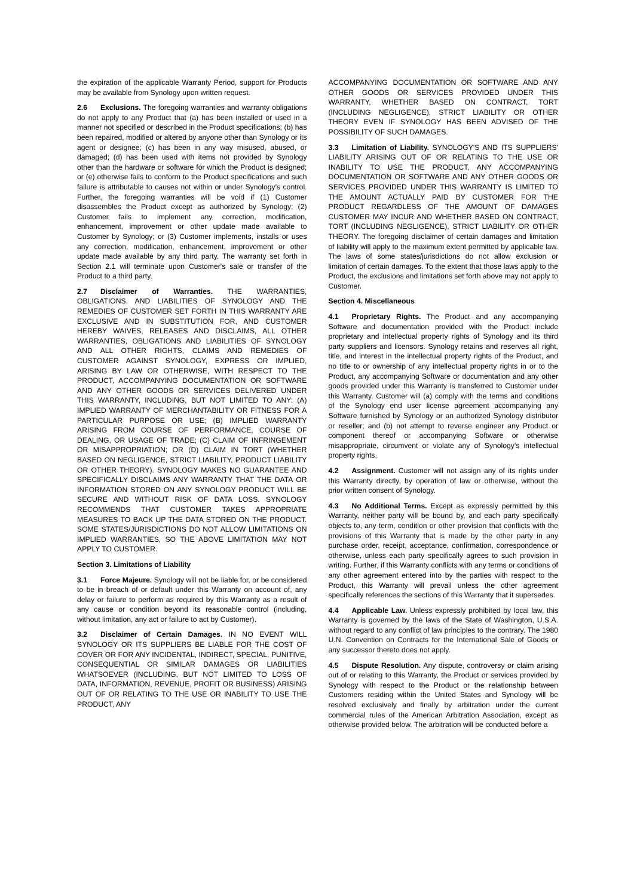the expiration of the applicable Warranty Period, support for Products may be available from Synology upon written request.
2.6 Exclusions. The foregoing warranties and warranty obligations do not apply to any Product that (a) has been installed or used in a manner not specified or described in the Product specifications; (b) has been repaired, modified or altered by anyone other than Synology or its agent or designee; (c) has been in any way misused, abused, or damaged; (d) has been used with items not provided by Synology other than the hardware or software for which the Product is designed; or (e) otherwise fails to conform to the Product specifications and such failure is attributable to causes not within or under Synology's control. Further, the foregoing warranties will be void if (1) Customer disassembles the Product except as authorized by Synology; (2) Customer fails to implement any correction, modification, enhancement, improvement or other update made available to Customer by Synology; or (3) Customer implements, installs or uses any correction, modification, enhancement, improvement or other update made available by any third party. The warranty set forth in Section 2.1 will terminate upon Customer's sale or transfer of the Product to a third party.
2.7 Disclaimer of Warranties. THE WARRANTIES, OBLIGATIONS, AND LIABILITIES OF SYNOLOGY AND THE REMEDIES OF CUSTOMER SET FORTH IN THIS WARRANTY ARE EXCLUSIVE AND IN SUBSTITUTION FOR, AND CUSTOMER HEREBY WAIVES, RELEASES AND DISCLAIMS, ALL OTHER WARRANTIES, OBLIGATIONS AND LIABILITIES OF SYNOLOGY AND ALL OTHER RIGHTS, CLAIMS AND REMEDIES OF CUSTOMER AGAINST SYNOLOGY, EXPRESS OR IMPLIED, ARISING BY LAW OR OTHERWISE, WITH RESPECT TO THE PRODUCT, ACCOMPANYING DOCUMENTATION OR SOFTWARE AND ANY OTHER GOODS OR SERVICES DELIVERED UNDER THIS WARRANTY, INCLUDING, BUT NOT LIMITED TO ANY: (A) IMPLIED WARRANTY OF MERCHANTABILITY OR FITNESS FOR A PARTICULAR PURPOSE OR USE; (B) IMPLIED WARRANTY ARISING FROM COURSE OF PERFORMANCE, COURSE OF DEALING, OR USAGE OF TRADE; (C) CLAIM OF INFRINGEMENT OR MISAPPROPRIATION; OR (D) CLAIM IN TORT (WHETHER BASED ON NEGLIGENCE, STRICT LIABILITY, PRODUCT LIABILITY OR OTHER THEORY). SYNOLOGY MAKES NO GUARANTEE AND SPECIFICALLY DISCLAIMS ANY WARRANTY THAT THE DATA OR INFORMATION STORED ON ANY SYNOLOGY PRODUCT WILL BE SECURE AND WITHOUT RISK OF DATA LOSS. SYNOLOGY RECOMMENDS THAT CUSTOMER TAKES APPROPRIATE MEASURES TO BACK UP THE DATA STORED ON THE PRODUCT. SOME STATES/JURISDICTIONS DO NOT ALLOW LIMITATIONS ON IMPLIED WARRANTIES, SO THE ABOVE LIMITATION MAY NOT APPLY TO CUSTOMER.
Section 3. Limitations of Liability
3.1 Force Majeure. Synology will not be liable for, or be considered to be in breach of or default under this Warranty on account of, any delay or failure to perform as required by this Warranty as a result of any cause or condition beyond its reasonable control (including, without limitation, any act or failure to act by Customer).
3.2 Disclaimer of Certain Damages. IN NO EVENT WILL SYNOLOGY OR ITS SUPPLIERS BE LIABLE FOR THE COST OF COVER OR FOR ANY INCIDENTAL, INDIRECT, SPECIAL, PUNITIVE, CONSEQUENTIAL OR SIMILAR DAMAGES OR LIABILITIES WHATSOEVER (INCLUDING, BUT NOT LIMITED TO LOSS OF DATA, INFORMATION, REVENUE, PROFIT OR BUSINESS) ARISING OUT OF OR RELATING TO THE USE OR INABILITY TO USE THE PRODUCT, ANY
ACCOMPANYING DOCUMENTATION OR SOFTWARE AND ANY OTHER GOODS OR SERVICES PROVIDED UNDER THIS WARRANTY, WHETHER BASED ON CONTRACT, TORT (INCLUDING NEGLIGENCE), STRICT LIABILITY OR OTHER THEORY EVEN IF SYNOLOGY HAS BEEN ADVISED OF THE POSSIBILITY OF SUCH DAMAGES.
3.3 Limitation of Liability. SYNOLOGY'S AND ITS SUPPLIERS' LIABILITY ARISING OUT OF OR RELATING TO THE USE OR INABILITY TO USE THE PRODUCT, ANY ACCOMPANYING DOCUMENTATION OR SOFTWARE AND ANY OTHER GOODS OR SERVICES PROVIDED UNDER THIS WARRANTY IS LIMITED TO THE AMOUNT ACTUALLY PAID BY CUSTOMER FOR THE PRODUCT REGARDLESS OF THE AMOUNT OF DAMAGES CUSTOMER MAY INCUR AND WHETHER BASED ON CONTRACT, TORT (INCLUDING NEGLIGENCE), STRICT LIABILITY OR OTHER THEORY. The foregoing disclaimer of certain damages and limitation of liability will apply to the maximum extent permitted by applicable law. The laws of some states/jurisdictions do not allow exclusion or limitation of certain damages. To the extent that those laws apply to the Product, the exclusions and limitations set forth above may not apply to Customer.
Section 4. Miscellaneous
4.1 Proprietary Rights. The Product and any accompanying Software and documentation provided with the Product include proprietary and intellectual property rights of Synology and its third party suppliers and licensors. Synology retains and reserves all right, title, and interest in the intellectual property rights of the Product, and no title to or ownership of any intellectual property rights in or to the Product, any accompanying Software or documentation and any other goods provided under this Warranty is transferred to Customer under this Warranty. Customer will (a) comply with the terms and conditions of the Synology end user license agreement accompanying any Software furnished by Synology or an authorized Synology distributor or reseller; and (b) not attempt to reverse engineer any Product or component thereof or accompanying Software or otherwise misappropriate, circumvent or violate any of Synology's intellectual property rights.
4.2 Assignment. Customer will not assign any of its rights under this Warranty directly, by operation of law or otherwise, without the prior written consent of Synology.
4.3 No Additional Terms. Except as expressly permitted by this Warranty, neither party will be bound by, and each party specifically objects to, any term, condition or other provision that conflicts with the provisions of this Warranty that is made by the other party in any purchase order, receipt, acceptance, confirmation, correspondence or otherwise, unless each party specifically agrees to such provision in writing. Further, if this Warranty conflicts with any terms or conditions of any other agreement entered into by the parties with respect to the Product, this Warranty will prevail unless the other agreement specifically references the sections of this Warranty that it supersedes.
4.4 Applicable Law. Unless expressly prohibited by local law, this Warranty is governed by the laws of the State of Washington, U.S.A. without regard to any conflict of law principles to the contrary. The 1980 U.N. Convention on Contracts for the International Sale of Goods or any successor thereto does not apply.
4.5 Dispute Resolution. Any dispute, controversy or claim arising out of or relating to this Warranty, the Product or services provided by Synology with respect to the Product or the relationship between Customers residing within the United States and Synology will be resolved exclusively and finally by arbitration under the current commercial rules of the American Arbitration Association, except as otherwise provided below. The arbitration will be conducted before a